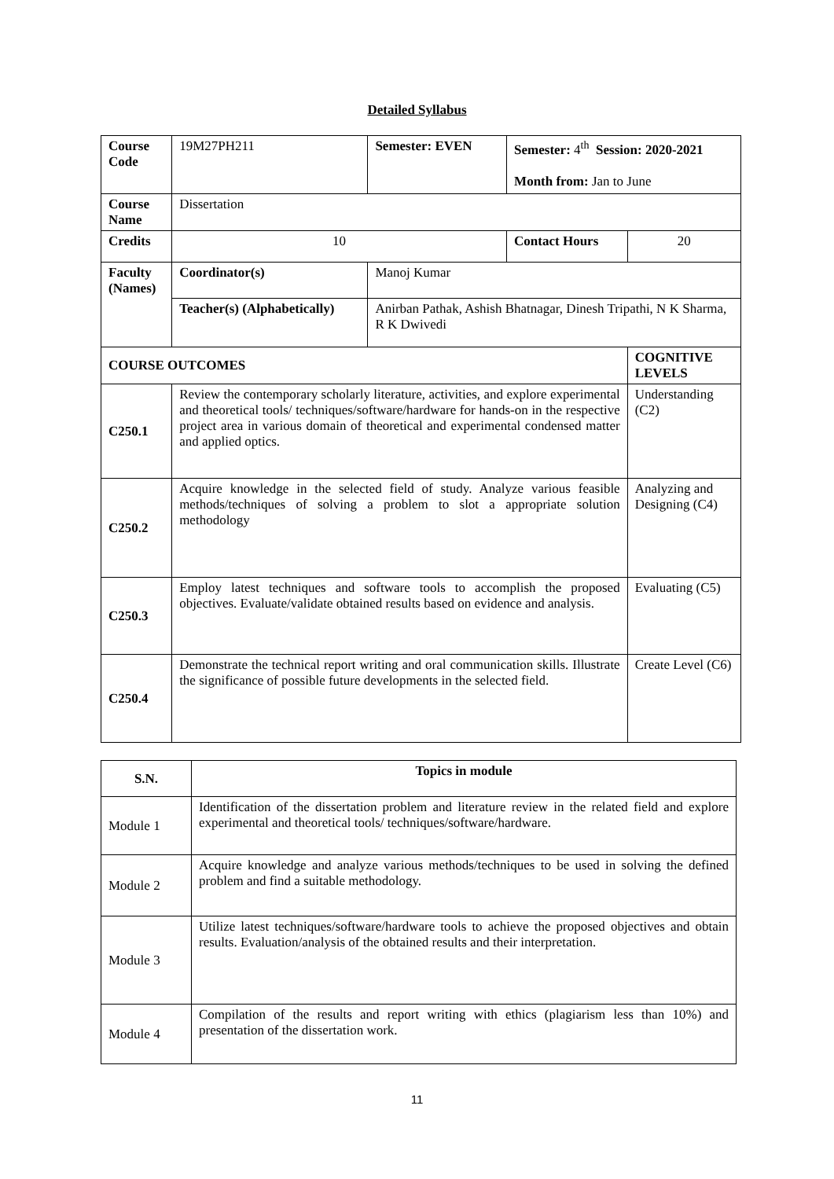Detailed Syllabus
| Course Code | | 19M27PH211 | Semester: EVEN | Semester: 4<sup>th</sup> Session: 2020-2021 Month from: Jan to June | |
| Course Name | | Dissertation | | | |
| Credits | | 10 | | Contact Hours | 20 |
| Faculty (Names) | | Coordinator(s) | Manoj Kumar | | |
| | | Teacher(s) (Alphabetically) | Anirban Pathak, Ashish Bhatnagar, Dinesh Tripathi, N K Sharma, R K Dwivedi | | |
| COURSE OUTCOMES | | | | | COGNITIVE LEVELS |
| C250.1 | Review the contemporary scholarly literature, activities, and explore experimental and theoretical tools/ techniques/software/hardware for hands-on in the respective project area in various domain of theoretical and experimental condensed matter and applied optics. | | | | Understanding (C2) |
| C250.2 | Acquire knowledge in the selected field of study. Analyze various feasible methods/techniques of solving a problem to slot a appropriate solution methodology | | | | Analyzing and Designing (C4) |
| C250.3 | Employ latest techniques and software tools to accomplish the proposed objectives. Evaluate/validate obtained results based on evidence and analysis. | | | | Evaluating (C5) |
| C250.4 | Demonstrate the technical report writing and oral communication skills. Illustrate the significance of possible future developments in the selected field. | | | | Create Level (C6) |
| S.N. | Topics in module |
| --- | --- |
| Module 1 | Identification of the dissertation problem and literature review in the related field and explore experimental and theoretical tools/ techniques/software/hardware. |
| Module 2 | Acquire knowledge and analyze various methods/techniques to be used in solving the defined problem and find a suitable methodology. |
| Module 3 | Utilize latest techniques/software/hardware tools to achieve the proposed objectives and obtain results. Evaluation/analysis of the obtained results and their interpretation. |
| Module 4 | Compilation of the results and report writing with ethics (plagiarism less than 10%) and presentation of the dissertation work. |
11